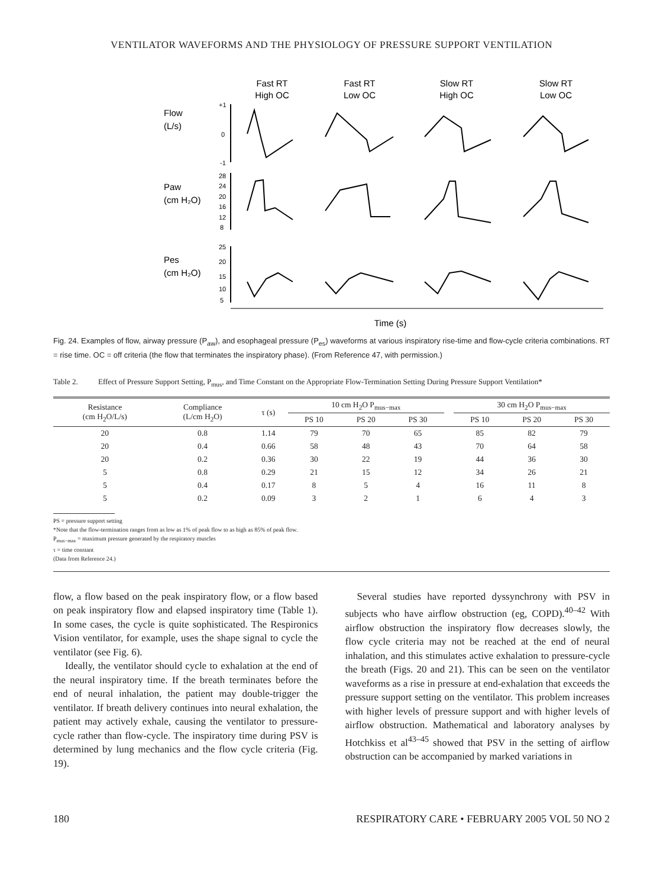VENTILATOR WAVEFORMS AND THE PHYSIOLOGY OF PRESSURE SUPPORT VENTILATION
Fast RT
High OC
Fast RT
Low OC
Slow RT
High OC
Slow RT
Low OC
Flow
(L/s)
Paw
(cm H₂O)
Pes
(cm H₂O)
+1
0
-1
28
24
20
16
12
8
25
20
15
10
5
Time (s)
Fig. 24. Examples of flow, airway pressure (P<sub>aw</sub>), and esophageal pressure (P<sub>es</sub>) waveforms at various inspiratory rise-time and flow-cycle criteria combinations. RT = rise time. OC = off criteria (the flow that terminates the inspiratory phase). (From Reference 47, with permission.)
Table 2. Effect of Pressure Support Setting, P<sub>mus</sub>, and Time Constant on the Appropriate Flow-Termination Setting During Pressure Support Ventilation*
| Resistance (cm H<sub>2</sub>O/L/s) | Compliance (L/cm H<sub>2</sub>O) | τ (s) | 10 cm H<sub>2</sub>O P<sub>mus−max</sub> | | | | 30 cm H<sub>2</sub>O P<sub>mus−max</sub> | | |
| --- | --- | --- | --- | --- | --- | --- | --- | --- | --- |
| | | | PS 10 | PS 20 | PS 30 | | PS 10 | PS 20 | PS 30 |
| 20 | 0.8 | 1.14 | 79 | 70 | 65 | | 85 | 82 | 79 |
| 20 | 0.4 | 0.66 | 58 | 48 | 43 | | 70 | 64 | 58 |
| 20 | 0.2 | 0.36 | 30 | 22 | 19 | | 44 | 36 | 30 |
| 5 | 0.8 | 0.29 | 21 | 15 | 12 | | 34 | 26 | 21 |
| 5 | 0.4 | 0.17 | 8 | 5 | 4 | | 16 | 11 | 8 |
| 5 | 0.2 | 0.09 | 3 | 2 | 1 | | 6 | 4 | 3 |
PS = pressure support setting
*Note that the flow-termination ranges from as low as 1% of peak flow to as high as 85% of peak flow.
P<sub>mus−max</sub> = maximum pressure generated by the respiratory muscles
τ = time constant
(Data from Reference 24.)
flow, a flow based on the peak inspiratory flow, or a flow based on peak inspiratory flow and elapsed inspiratory time (Table 1). In some cases, the cycle is quite sophisticated. The Respironics Vision ventilator, for example, uses the shape signal to cycle the ventilator (see Fig. 6).
Ideally, the ventilator should cycle to exhalation at the end of the neural inspiratory time. If the breath terminates before the end of neural inhalation, the patient may double-trigger the ventilator. If breath delivery continues into neural exhalation, the patient may actively exhale, causing the ventilator to pressure-cycle rather than flow-cycle. The inspiratory time during PSV is determined by lung mechanics and the flow cycle criteria (Fig. 19).
Several studies have reported dyssynchrony with PSV in subjects who have airflow obstruction (eg, COPD).<sup>40–42</sup> With airflow obstruction the inspiratory flow decreases slowly, the flow cycle criteria may not be reached at the end of neural inhalation, and this stimulates active exhalation to pressure-cycle the breath (Figs. 20 and 21). This can be seen on the ventilator waveforms as a rise in pressure at end-exhalation that exceeds the pressure support setting on the ventilator. This problem increases with higher levels of pressure support and with higher levels of airflow obstruction. Mathematical and laboratory analyses by Hotchkiss et al<sup>43–45</sup> showed that PSV in the setting of airflow obstruction can be accompanied by marked variations in
180 RESPIRATORY CARE • FEBRUARY 2005 VOL 50 NO 2